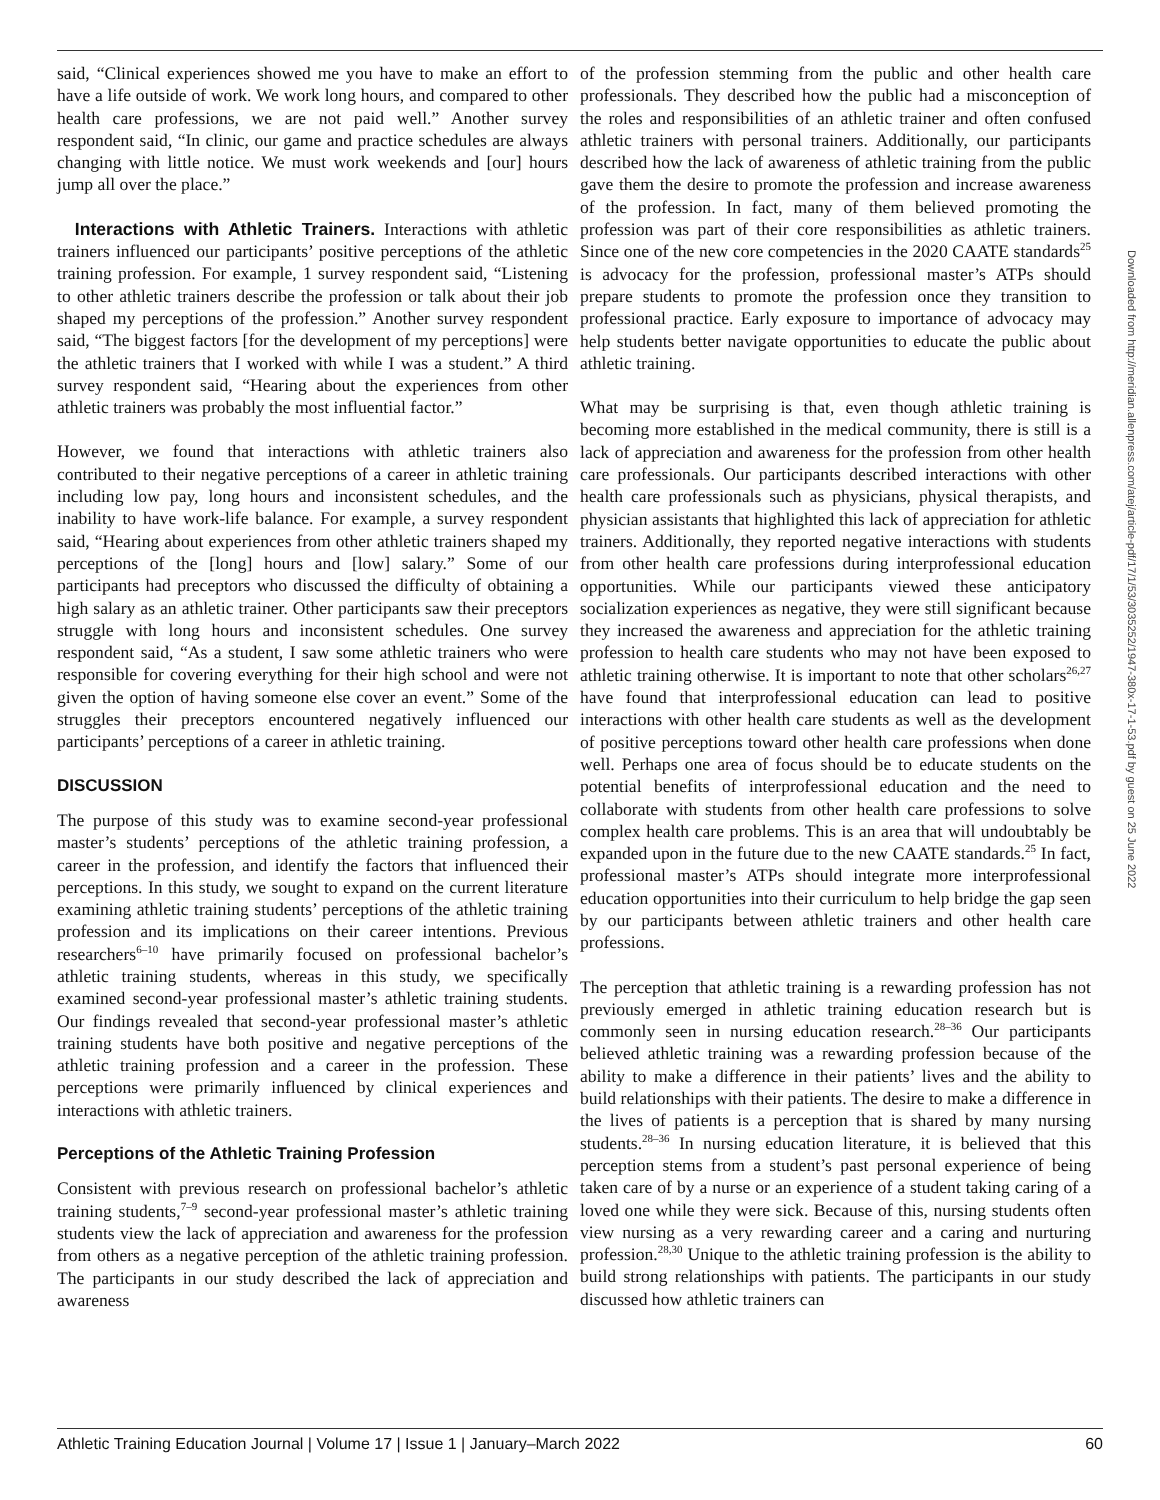said, “Clinical experiences showed me you have to make an effort to have a life outside of work. We work long hours, and compared to other health care professions, we are not paid well.” Another survey respondent said, “In clinic, our game and practice schedules are always changing with little notice. We must work weekends and [our] hours jump all over the place.”
Interactions with Athletic Trainers. Interactions with athletic trainers influenced our participants’ positive perceptions of the athletic training profession. For example, 1 survey respondent said, “Listening to other athletic trainers describe the profession or talk about their job shaped my perceptions of the profession.” Another survey respondent said, “The biggest factors [for the development of my perceptions] were the athletic trainers that I worked with while I was a student.” A third survey respondent said, “Hearing about the experiences from other athletic trainers was probably the most influential factor.”
However, we found that interactions with athletic trainers also contributed to their negative perceptions of a career in athletic training including low pay, long hours and inconsistent schedules, and the inability to have work-life balance. For example, a survey respondent said, “Hearing about experiences from other athletic trainers shaped my perceptions of the [long] hours and [low] salary.” Some of our participants had preceptors who discussed the difficulty of obtaining a high salary as an athletic trainer. Other participants saw their preceptors struggle with long hours and inconsistent schedules. One survey respondent said, “As a student, I saw some athletic trainers who were responsible for covering everything for their high school and were not given the option of having someone else cover an event.” Some of the struggles their preceptors encountered negatively influenced our participants’ perceptions of a career in athletic training.
DISCUSSION
The purpose of this study was to examine second-year professional master’s students’ perceptions of the athletic training profession, a career in the profession, and identify the factors that influenced their perceptions. In this study, we sought to expand on the current literature examining athletic training students’ perceptions of the athletic training profession and its implications on their career intentions. Previous researchers<sup>6–10</sup> have primarily focused on professional bachelor’s athletic training students, whereas in this study, we specifically examined second-year professional master’s athletic training students. Our findings revealed that second-year professional master’s athletic training students have both positive and negative perceptions of the athletic training profession and a career in the profession. These perceptions were primarily influenced by clinical experiences and interactions with athletic trainers.
Perceptions of the Athletic Training Profession
Consistent with previous research on professional bachelor’s athletic training students,<sup>7–9</sup> second-year professional master’s athletic training students view the lack of appreciation and awareness for the profession from others as a negative perception of the athletic training profession. The participants in our study described the lack of appreciation and awareness
of the profession stemming from the public and other health care professionals. They described how the public had a misconception of the roles and responsibilities of an athletic trainer and often confused athletic trainers with personal trainers. Additionally, our participants described how the lack of awareness of athletic training from the public gave them the desire to promote the profession and increase awareness of the profession. In fact, many of them believed promoting the profession was part of their core responsibilities as athletic trainers. Since one of the new core competencies in the 2020 CAATE standards<sup>25</sup> is advocacy for the profession, professional master’s ATPs should prepare students to promote the profession once they transition to professional practice. Early exposure to importance of advocacy may help students better navigate opportunities to educate the public about athletic training.
What may be surprising is that, even though athletic training is becoming more established in the medical community, there is still is a lack of appreciation and awareness for the profession from other health care professionals. Our participants described interactions with other health care professionals such as physicians, physical therapists, and physician assistants that highlighted this lack of appreciation for athletic trainers. Additionally, they reported negative interactions with students from other health care professions during interprofessional education opportunities. While our participants viewed these anticipatory socialization experiences as negative, they were still significant because they increased the awareness and appreciation for the athletic training profession to health care students who may not have been exposed to athletic training otherwise. It is important to note that other scholars<sup>26,27</sup> have found that interprofessional education can lead to positive interactions with other health care students as well as the development of positive perceptions toward other health care professions when done well. Perhaps one area of focus should be to educate students on the potential benefits of interprofessional education and the need to collaborate with students from other health care professions to solve complex health care problems. This is an area that will undoubtably be expanded upon in the future due to the new CAATE standards.<sup>25</sup> In fact, professional master’s ATPs should integrate more interprofessional education opportunities into their curriculum to help bridge the gap seen by our participants between athletic trainers and other health care professions.
The perception that athletic training is a rewarding profession has not previously emerged in athletic training education research but is commonly seen in nursing education research.<sup>28–36</sup> Our participants believed athletic training was a rewarding profession because of the ability to make a difference in their patients’ lives and the ability to build relationships with their patients. The desire to make a difference in the lives of patients is a perception that is shared by many nursing students.<sup>28–36</sup> In nursing education literature, it is believed that this perception stems from a student’s past personal experience of being taken care of by a nurse or an experience of a student taking caring of a loved one while they were sick. Because of this, nursing students often view nursing as a very rewarding career and a caring and nurturing profession.<sup>28,30</sup> Unique to the athletic training profession is the ability to build strong relationships with patients. The participants in our study discussed how athletic trainers can
Downloaded from http://meridian.allenpress.com/atej/article-pdf/17/1/53/3035252/1947-380x-17-1-53.pdf by guest on 25 June 2022
Athletic Training Education Journal | Volume 17 | Issue 1 | January–March 2022 60